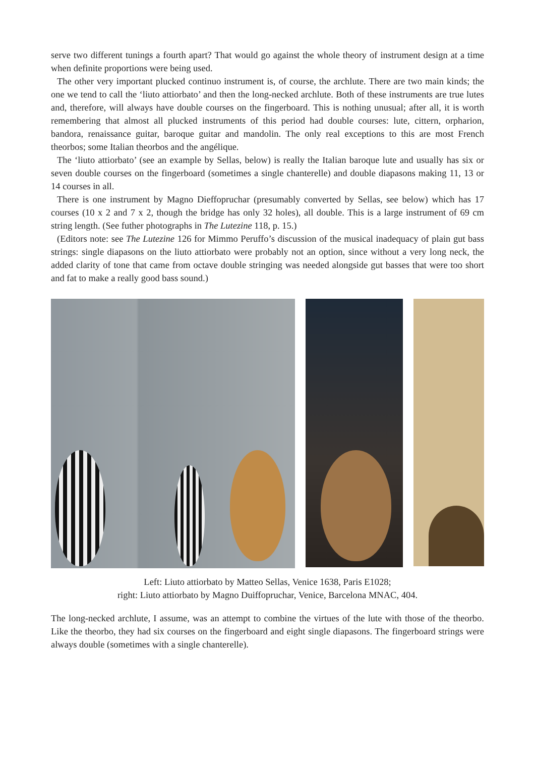serve two different tunings a fourth apart? That would go against the whole theory of instrument design at a time when definite proportions were being used.
The other very important plucked continuo instrument is, of course, the archlute. There are two main kinds; the one we tend to call the ‘liuto attiorbato’ and then the long-necked archlute. Both of these instruments are true lutes and, therefore, will always have double courses on the fingerboard. This is nothing unusual; after all, it is worth remembering that almost all plucked instruments of this period had double courses: lute, cittern, orpharion, bandora, renaissance guitar, baroque guitar and mandolin. The only real exceptions to this are most French theorbos; some Italian theorbos and the angélique.
The ‘liuto attiorbato’ (see an example by Sellas, below) is really the Italian baroque lute and usually has six or seven double courses on the fingerboard (sometimes a single chanterelle) and double diapasons making 11, 13 or 14 courses in all.
There is one instrument by Magno Dieffopruchar (presumably converted by Sellas, see below) which has 17 courses (10 x 2 and 7 x 2, though the bridge has only 32 holes), all double. This is a large instrument of 69 cm string length. (See futher photographs in The Lutezine 118, p. 15.)
(Editors note: see The Lutezine 126 for Mimmo Peruffo’s discussion of the musical inadequacy of plain gut bass strings: single diapasons on the liuto attiorbato were probably not an option, since without a very long neck, the added clarity of tone that came from octave double stringing was needed alongside gut basses that were too short and fat to make a really good bass sound.)
Left: Liuto attiorbato by Matteo Sellas, Venice 1638, Paris E1028;
right: Liuto attiorbato by Magno Duiffopruchar, Venice, Barcelona MNAC, 404.
The long-necked archlute, I assume, was an attempt to combine the virtues of the lute with those of the theorbo. Like the theorbo, they had six courses on the fingerboard and eight single diapasons. The fingerboard strings were always double (sometimes with a single chanterelle).